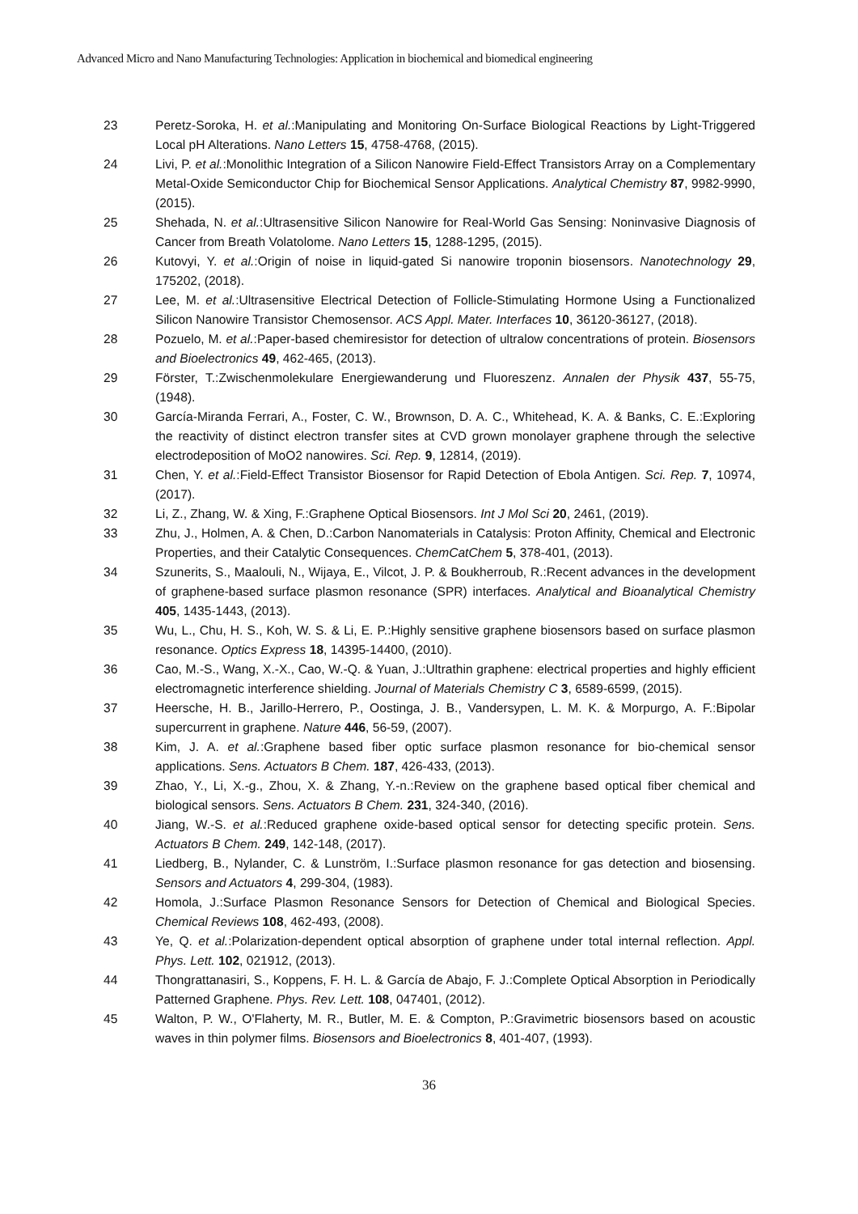Advanced Micro and Nano Manufacturing Technologies: Application in biochemical and biomedical engineering
23 Peretz-Soroka, H. et al.:Manipulating and Monitoring On-Surface Biological Reactions by Light-Triggered Local pH Alterations. Nano Letters 15, 4758-4768, (2015).
24 Livi, P. et al.:Monolithic Integration of a Silicon Nanowire Field-Effect Transistors Array on a Complementary Metal-Oxide Semiconductor Chip for Biochemical Sensor Applications. Analytical Chemistry 87, 9982-9990, (2015).
25 Shehada, N. et al.:Ultrasensitive Silicon Nanowire for Real-World Gas Sensing: Noninvasive Diagnosis of Cancer from Breath Volatolome. Nano Letters 15, 1288-1295, (2015).
26 Kutovyi, Y. et al.:Origin of noise in liquid-gated Si nanowire troponin biosensors. Nanotechnology 29, 175202, (2018).
27 Lee, M. et al.:Ultrasensitive Electrical Detection of Follicle-Stimulating Hormone Using a Functionalized Silicon Nanowire Transistor Chemosensor. ACS Appl. Mater. Interfaces 10, 36120-36127, (2018).
28 Pozuelo, M. et al.:Paper-based chemiresistor for detection of ultralow concentrations of protein. Biosensors and Bioelectronics 49, 462-465, (2013).
29 Förster, T.:Zwischenmolekulare Energiewanderung und Fluoreszenz. Annalen der Physik 437, 55-75, (1948).
30 García-Miranda Ferrari, A., Foster, C. W., Brownson, D. A. C., Whitehead, K. A. & Banks, C. E.:Exploring the reactivity of distinct electron transfer sites at CVD grown monolayer graphene through the selective electrodeposition of MoO2 nanowires. Sci. Rep. 9, 12814, (2019).
31 Chen, Y. et al.:Field-Effect Transistor Biosensor for Rapid Detection of Ebola Antigen. Sci. Rep. 7, 10974, (2017).
32 Li, Z., Zhang, W. & Xing, F.:Graphene Optical Biosensors. Int J Mol Sci 20, 2461, (2019).
33 Zhu, J., Holmen, A. & Chen, D.:Carbon Nanomaterials in Catalysis: Proton Affinity, Chemical and Electronic Properties, and their Catalytic Consequences. ChemCatChem 5, 378-401, (2013).
34 Szunerits, S., Maalouli, N., Wijaya, E., Vilcot, J. P. & Boukherroub, R.:Recent advances in the development of graphene-based surface plasmon resonance (SPR) interfaces. Analytical and Bioanalytical Chemistry 405, 1435-1443, (2013).
35 Wu, L., Chu, H. S., Koh, W. S. & Li, E. P.:Highly sensitive graphene biosensors based on surface plasmon resonance. Optics Express 18, 14395-14400, (2010).
36 Cao, M.-S., Wang, X.-X., Cao, W.-Q. & Yuan, J.:Ultrathin graphene: electrical properties and highly efficient electromagnetic interference shielding. Journal of Materials Chemistry C 3, 6589-6599, (2015).
37 Heersche, H. B., Jarillo-Herrero, P., Oostinga, J. B., Vandersypen, L. M. K. & Morpurgo, A. F.:Bipolar supercurrent in graphene. Nature 446, 56-59, (2007).
38 Kim, J. A. et al.:Graphene based fiber optic surface plasmon resonance for bio-chemical sensor applications. Sens. Actuators B Chem. 187, 426-433, (2013).
39 Zhao, Y., Li, X.-g., Zhou, X. & Zhang, Y.-n.:Review on the graphene based optical fiber chemical and biological sensors. Sens. Actuators B Chem. 231, 324-340, (2016).
40 Jiang, W.-S. et al.:Reduced graphene oxide-based optical sensor for detecting specific protein. Sens. Actuators B Chem. 249, 142-148, (2017).
41 Liedberg, B., Nylander, C. & Lunström, I.:Surface plasmon resonance for gas detection and biosensing. Sensors and Actuators 4, 299-304, (1983).
42 Homola, J.:Surface Plasmon Resonance Sensors for Detection of Chemical and Biological Species. Chemical Reviews 108, 462-493, (2008).
43 Ye, Q. et al.:Polarization-dependent optical absorption of graphene under total internal reflection. Appl. Phys. Lett. 102, 021912, (2013).
44 Thongrattanasiri, S., Koppens, F. H. L. & García de Abajo, F. J.:Complete Optical Absorption in Periodically Patterned Graphene. Phys. Rev. Lett. 108, 047401, (2012).
45 Walton, P. W., O'Flaherty, M. R., Butler, M. E. & Compton, P.:Gravimetric biosensors based on acoustic waves in thin polymer films. Biosensors and Bioelectronics 8, 401-407, (1993).
36